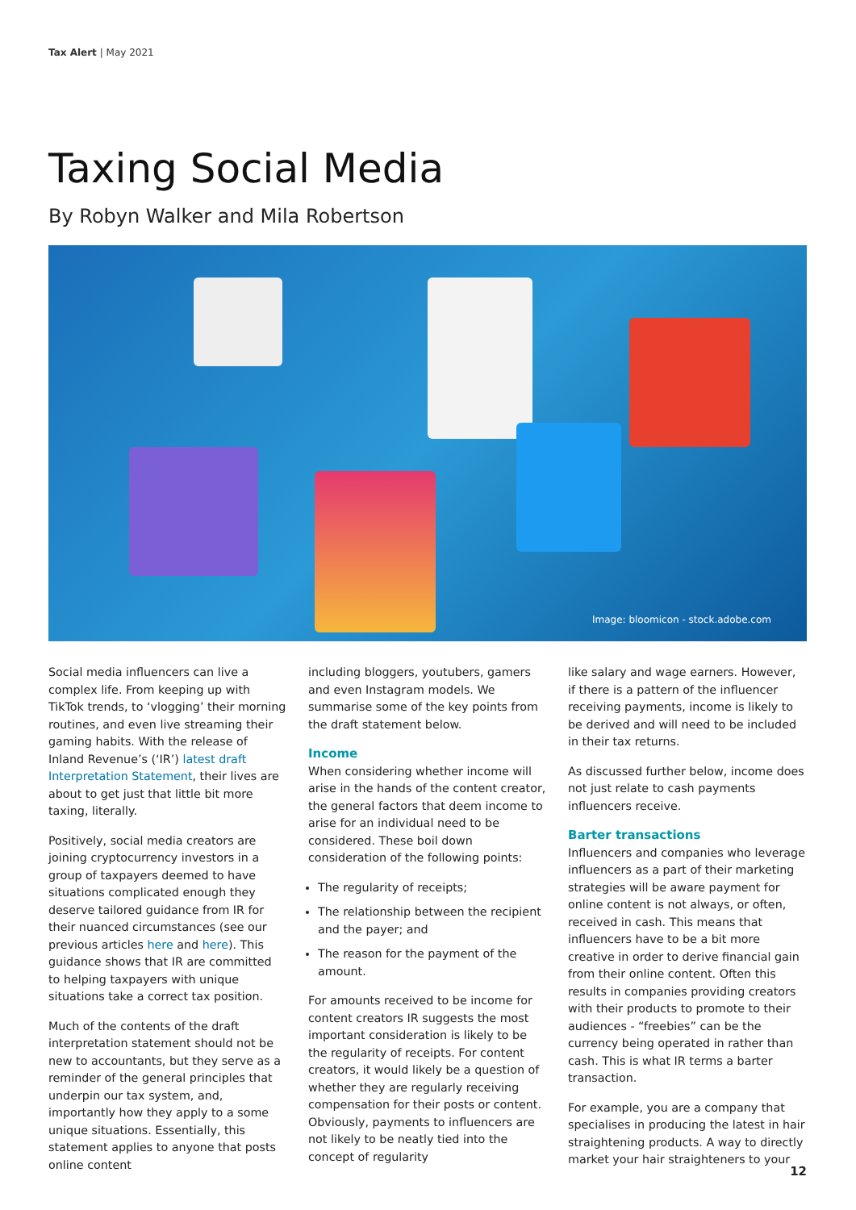Tax Alert | May 2021
Taxing Social Media
By Robyn Walker and Mila Robertson
Image: bloomicon - stock.adobe.com
Social media influencers can live a complex life. From keeping up with TikTok trends, to ‘vlogging’ their morning routines, and even live streaming their gaming habits. With the release of Inland Revenue’s (‘IR’) latest draft Interpretation Statement, their lives are about to get just that little bit more taxing, literally.
Positively, social media creators are joining cryptocurrency investors in a group of taxpayers deemed to have situations complicated enough they deserve tailored guidance from IR for their nuanced circumstances (see our previous articles here and here). This guidance shows that IR are committed to helping taxpayers with unique situations take a correct tax position.
Much of the contents of the draft interpretation statement should not be new to accountants, but they serve as a reminder of the general principles that underpin our tax system, and, importantly how they apply to a some unique situations. Essentially, this statement applies to anyone that posts online content
including bloggers, youtubers, gamers and even Instagram models. We summarise some of the key points from the draft statement below.
Income
When considering whether income will arise in the hands of the content creator, the general factors that deem income to arise for an individual need to be considered. These boil down consideration of the following points:
The regularity of receipts;
The relationship between the recipient and the payer; and
The reason for the payment of the amount.
For amounts received to be income for content creators IR suggests the most important consideration is likely to be the regularity of receipts. For content creators, it would likely be a question of whether they are regularly receiving compensation for their posts or content. Obviously, payments to influencers are not likely to be neatly tied into the concept of regularity
like salary and wage earners. However, if there is a pattern of the influencer receiving payments, income is likely to be derived and will need to be included in their tax returns.
As discussed further below, income does not just relate to cash payments influencers receive.
Barter transactions
Influencers and companies who leverage influencers as a part of their marketing strategies will be aware payment for online content is not always, or often, received in cash. This means that influencers have to be a bit more creative in order to derive financial gain from their online content. Often this results in companies providing creators with their products to promote to their audiences - “freebies” can be the currency being operated in rather than cash. This is what IR terms a barter transaction.
For example, you are a company that specialises in producing the latest in hair straightening products. A way to directly market your hair straighteners to your
12